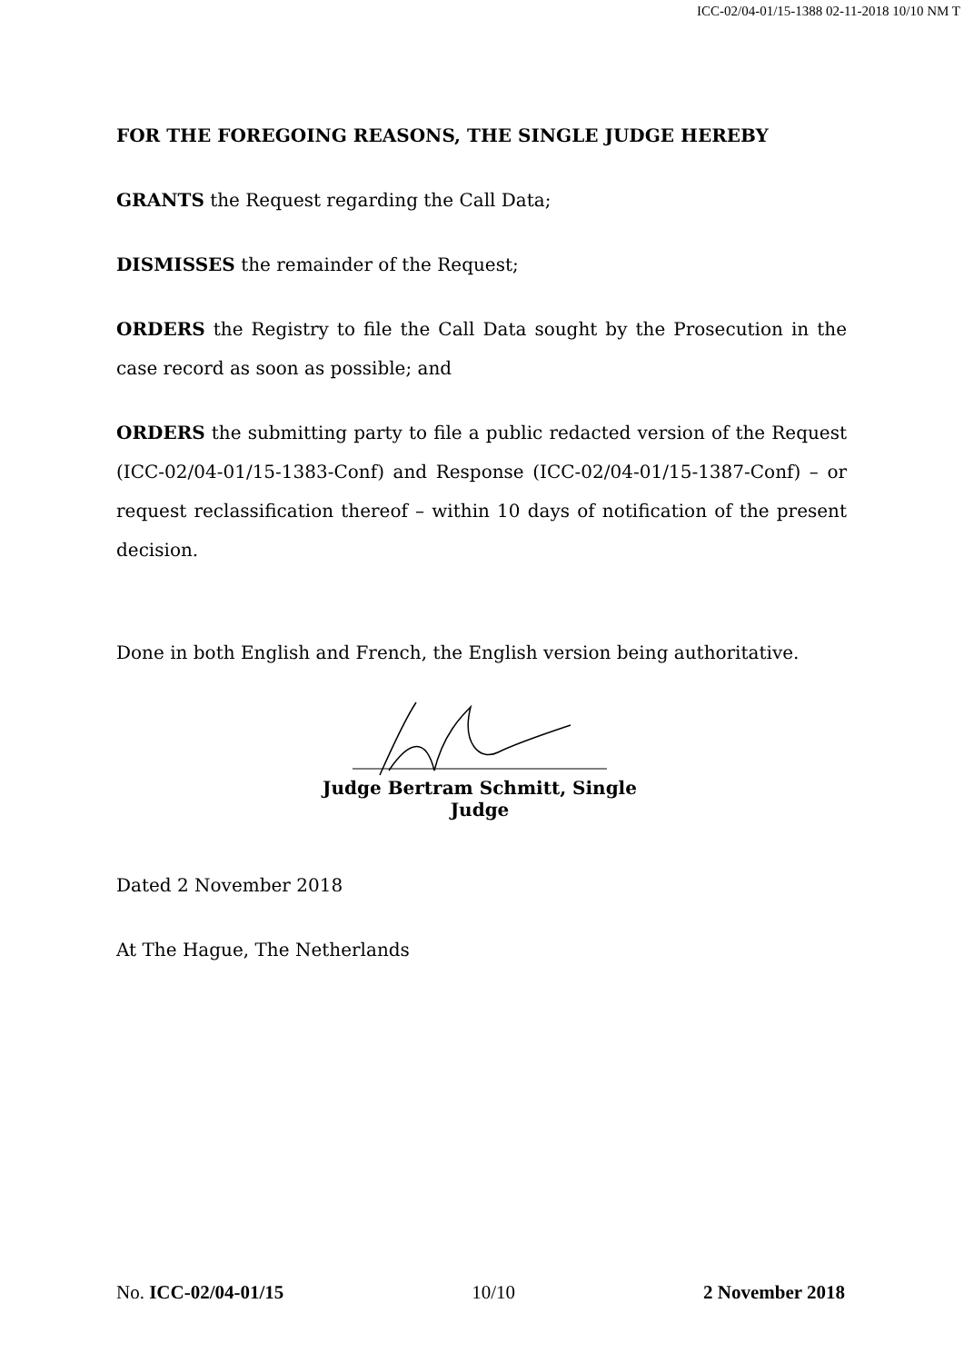ICC-02/04-01/15-1388 02-11-2018 10/10 NM T
FOR THE FOREGOING REASONS, THE SINGLE JUDGE HEREBY
GRANTS the Request regarding the Call Data;
DISMISSES the remainder of the Request;
ORDERS the Registry to file the Call Data sought by the Prosecution in the case record as soon as possible; and
ORDERS the submitting party to file a public redacted version of the Request (ICC-02/04-01/15-1383-Conf) and Response (ICC-02/04-01/15-1387-Conf) – or request reclassification thereof – within 10 days of notification of the present decision.
Done in both English and French, the English version being authoritative.
Judge Bertram Schmitt, Single Judge
Dated 2 November 2018
At The Hague, The Netherlands
No. ICC-02/04-01/15 10/10 2 November 2018